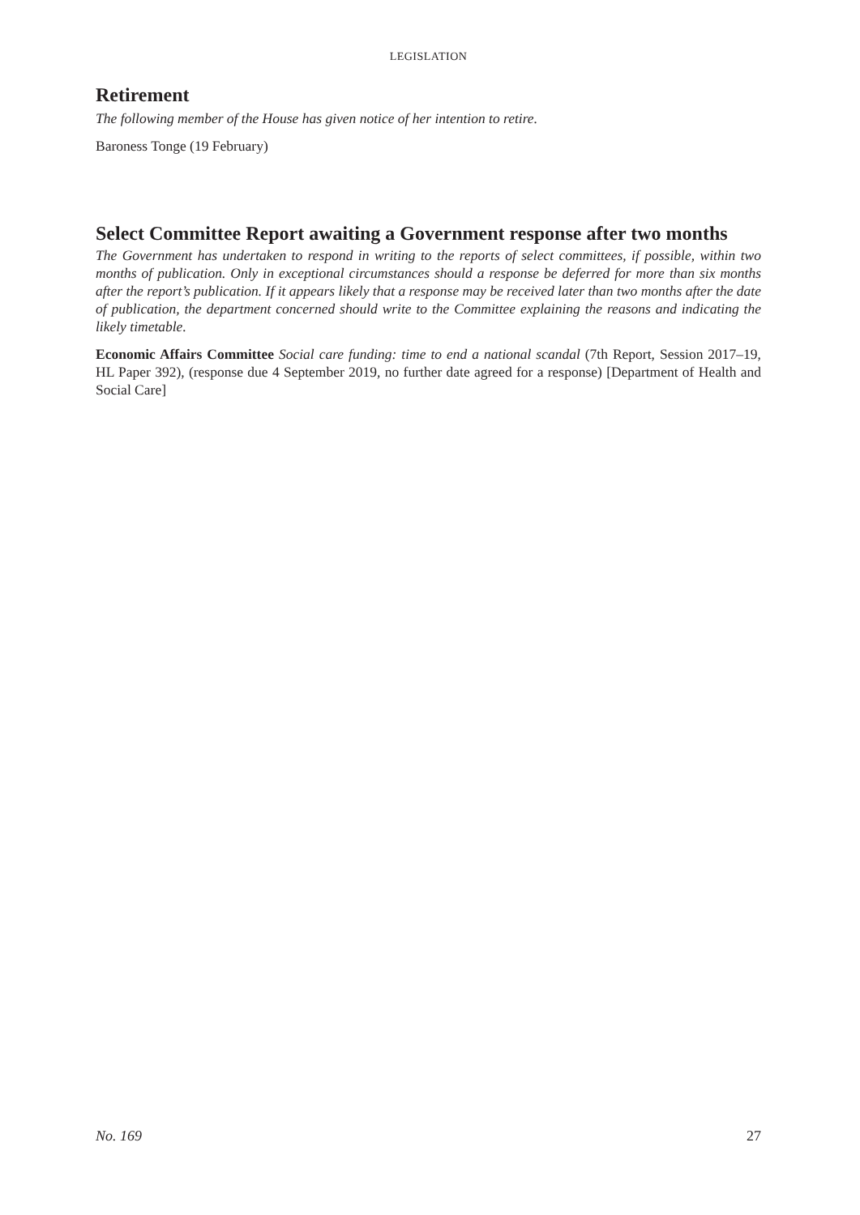LEGISLATION
Retirement
The following member of the House has given notice of her intention to retire.
Baroness Tonge (19 February)
Select Committee Report awaiting a Government response after two months
The Government has undertaken to respond in writing to the reports of select committees, if possible, within two months of publication. Only in exceptional circumstances should a response be deferred for more than six months after the report’s publication. If it appears likely that a response may be received later than two months after the date of publication, the department concerned should write to the Committee explaining the reasons and indicating the likely timetable.
Economic Affairs Committee Social care funding: time to end a national scandal (7th Report, Session 2017–19, HL Paper 392), (response due 4 September 2019, no further date agreed for a response) [Department of Health and Social Care]
No. 169 27